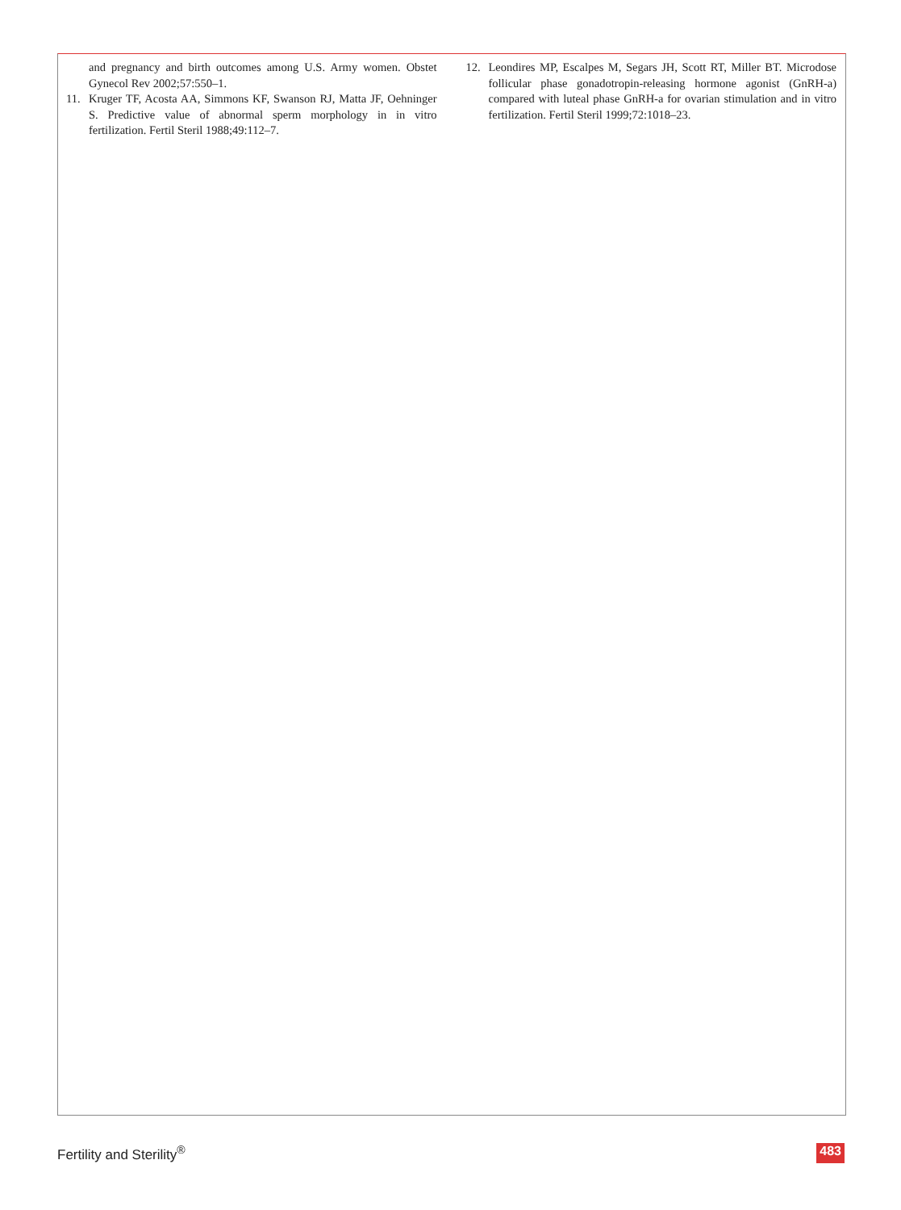and pregnancy and birth outcomes among U.S. Army women. Obstet Gynecol Rev 2002;57:550–1.
11. Kruger TF, Acosta AA, Simmons KF, Swanson RJ, Matta JF, Oehninger S. Predictive value of abnormal sperm morphology in in vitro fertilization. Fertil Steril 1988;49:112–7.
12. Leondires MP, Escalpes M, Segars JH, Scott RT, Miller BT. Microdose follicular phase gonadotropin-releasing hormone agonist (GnRH-a) compared with luteal phase GnRH-a for ovarian stimulation and in vitro fertilization. Fertil Steril 1999;72:1018–23.
Fertility and Sterility<sup>®</sup> 483